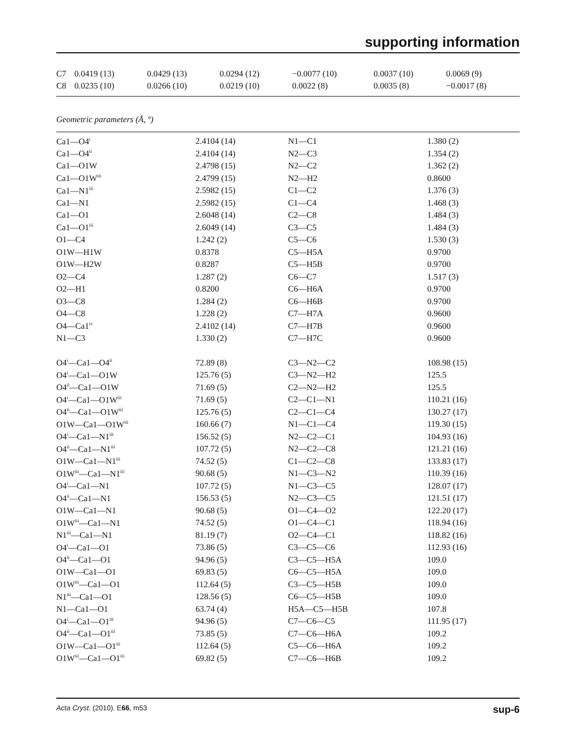supporting information
| C7 | 0.0419 (13) | 0.0429 (13) | 0.0294 (12) | −0.0077 (10) | 0.0037 (10) | 0.0069 (9) |
| C8 | 0.0235 (10) | 0.0266 (10) | 0.0219 (10) | 0.0022 (8) | 0.0035 (8) | −0.0017 (8) |
Geometric parameters (Å, º)
| Ca1—O4<sup>i</sup> | 2.4104 (14) | N1—C1 | 1.380 (2) |
| Ca1—O4<sup>ii</sup> | 2.4104 (14) | N2—C3 | 1.354 (2) |
| Ca1—O1W | 2.4798 (15) | N2—C2 | 1.362 (2) |
| Ca1—O1W<sup>iii</sup> | 2.4799 (15) | N2—H2 | 0.8600 |
| Ca1—N1<sup>iii</sup> | 2.5982 (15) | C1—C2 | 1.376 (3) |
| Ca1—N1 | 2.5982 (15) | C1—C4 | 1.468 (3) |
| Ca1—O1 | 2.6048 (14) | C2—C8 | 1.484 (3) |
| Ca1—O1<sup>iii</sup> | 2.6049 (14) | C3—C5 | 1.484 (3) |
| O1—C4 | 1.242 (2) | C5—C6 | 1.530 (3) |
| O1W—H1W | 0.8378 | C5—H5A | 0.9700 |
| O1W—H2W | 0.8287 | C5—H5B | 0.9700 |
| O2—C4 | 1.287 (2) | C6—C7 | 1.517 (3) |
| O2—H1 | 0.8200 | C6—H6A | 0.9700 |
| O3—C8 | 1.284 (2) | C6—H6B | 0.9700 |
| O4—C8 | 1.228 (2) | C7—H7A | 0.9600 |
| O4—Ca1<sup>iv</sup> | 2.4102 (14) | C7—H7B | 0.9600 |
| N1—C3 | 1.330 (2) | C7—H7C | 0.9600 |
| O4<sup>i</sup>—Ca1—O4<sup>ii</sup> | 72.89 (8) | C3—N2—C2 | 108.98 (15) |
| O4<sup>i</sup>—Ca1—O1W | 125.76 (5) | C3—N2—H2 | 125.5 |
| O4<sup>ii</sup>—Ca1—O1W | 71.69 (5) | C2—N2—H2 | 125.5 |
| O4<sup>i</sup>—Ca1—O1W<sup>iii</sup> | 71.69 (5) | C2—C1—N1 | 110.21 (16) |
| O4<sup>ii</sup>—Ca1—O1W<sup>iii</sup> | 125.76 (5) | C2—C1—C4 | 130.27 (17) |
| O1W—Ca1—O1W<sup>iii</sup> | 160.66 (7) | N1—C1—C4 | 119.30 (15) |
| O4<sup>i</sup>—Ca1—N1<sup>iii</sup> | 156.52 (5) | N2—C2—C1 | 104.93 (16) |
| O4<sup>ii</sup>—Ca1—N1<sup>iii</sup> | 107.72 (5) | N2—C2—C8 | 121.21 (16) |
| O1W—Ca1—N1<sup>iii</sup> | 74.52 (5) | C1—C2—C8 | 133.83 (17) |
| O1W<sup>iii</sup>—Ca1—N1<sup>iii</sup> | 90.68 (5) | N1—C3—N2 | 110.39 (16) |
| O4<sup>i</sup>—Ca1—N1 | 107.72 (5) | N1—C3—C5 | 128.07 (17) |
| O4<sup>ii</sup>—Ca1—N1 | 156.53 (5) | N2—C3—C5 | 121.51 (17) |
| O1W—Ca1—N1 | 90.68 (5) | O1—C4—O2 | 122.20 (17) |
| O1W<sup>iii</sup>—Ca1—N1 | 74.52 (5) | O1—C4—C1 | 118.94 (16) |
| N1<sup>iii</sup>—Ca1—N1 | 81.19 (7) | O2—C4—C1 | 118.82 (16) |
| O4<sup>i</sup>—Ca1—O1 | 73.86 (5) | C3—C5—C6 | 112.93 (16) |
| O4<sup>ii</sup>—Ca1—O1 | 94.96 (5) | C3—C5—H5A | 109.0 |
| O1W—Ca1—O1 | 69.83 (5) | C6—C5—H5A | 109.0 |
| O1W<sup>iii</sup>—Ca1—O1 | 112.64 (5) | C3—C5—H5B | 109.0 |
| N1<sup>iii</sup>—Ca1—O1 | 128.56 (5) | C6—C5—H5B | 109.0 |
| N1—Ca1—O1 | 63.74 (4) | H5A—C5—H5B | 107.8 |
| O4<sup>i</sup>—Ca1—O1<sup>iii</sup> | 94.96 (5) | C7—C6—C5 | 111.95 (17) |
| O4<sup>ii</sup>—Ca1—O1<sup>iii</sup> | 73.85 (5) | C7—C6—H6A | 109.2 |
| O1W—Ca1—O1<sup>iii</sup> | 112.64 (5) | C5—C6—H6A | 109.2 |
| O1W<sup>iii</sup>—Ca1—O1<sup>iii</sup> | 69.82 (5) | C7—C6—H6B | 109.2 |
Acta Cryst. (2010). E66, m53 sup-6